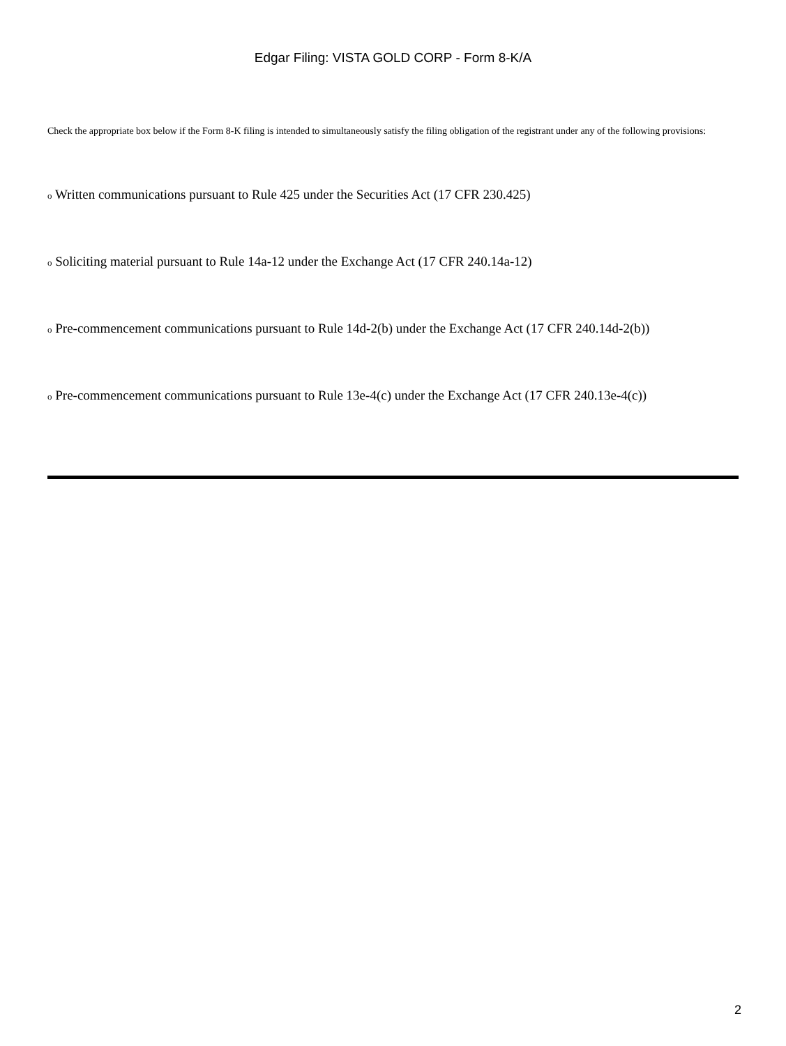Edgar Filing: VISTA GOLD CORP - Form 8-K/A
Check the appropriate box below if the Form 8-K filing is intended to simultaneously satisfy the filing obligation of the registrant under any of the following provisions:
o Written communications pursuant to Rule 425 under the Securities Act (17 CFR 230.425)
o Soliciting material pursuant to Rule 14a-12 under the Exchange Act (17 CFR 240.14a-12)
o Pre-commencement communications pursuant to Rule 14d-2(b) under the Exchange Act (17 CFR 240.14d-2(b))
o Pre-commencement communications pursuant to Rule 13e-4(c) under the Exchange Act (17 CFR 240.13e-4(c))
2